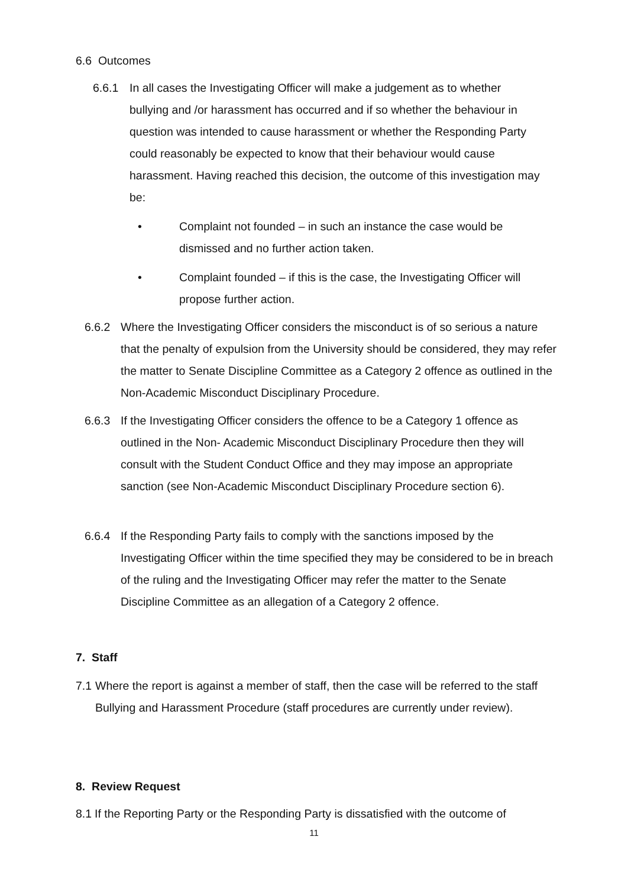6.6 Outcomes
6.6.1 In all cases the Investigating Officer will make a judgement as to whether bullying and /or harassment has occurred and if so whether the behaviour in question was intended to cause harassment or whether the Responding Party could reasonably be expected to know that their behaviour would cause harassment. Having reached this decision, the outcome of this investigation may be:
• Complaint not founded – in such an instance the case would be dismissed and no further action taken.
• Complaint founded – if this is the case, the Investigating Officer will propose further action.
6.6.2 Where the Investigating Officer considers the misconduct is of so serious a nature that the penalty of expulsion from the University should be considered, they may refer the matter to Senate Discipline Committee as a Category 2 offence as outlined in the Non-Academic Misconduct Disciplinary Procedure.
6.6.3 If the Investigating Officer considers the offence to be a Category 1 offence as outlined in the Non- Academic Misconduct Disciplinary Procedure then they will consult with the Student Conduct Office and they may impose an appropriate sanction (see Non-Academic Misconduct Disciplinary Procedure section 6).
6.6.4 If the Responding Party fails to comply with the sanctions imposed by the Investigating Officer within the time specified they may be considered to be in breach of the ruling and the Investigating Officer may refer the matter to the Senate Discipline Committee as an allegation of a Category 2 offence.
7. Staff
7.1
Where the report is against a member of staff, then the case will be referred to the staff Bullying and Harassment Procedure (staff procedures are currently under review).
8. Review Request
8.1
If the Reporting Party or the Responding Party is dissatisfied with the outcome of
11